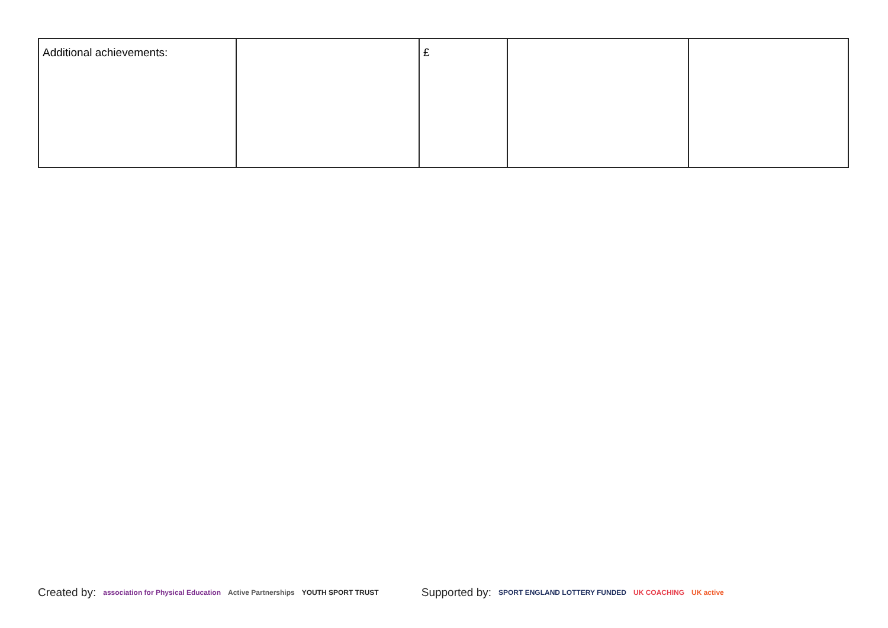| Additional achievements: | | £ | | |
Created by: association for Physical Education Active Partnerships YOUTH SPORT TRUST Supported by: SPORT ENGLAND LOTTERY FUNDED UK COACHING UK active